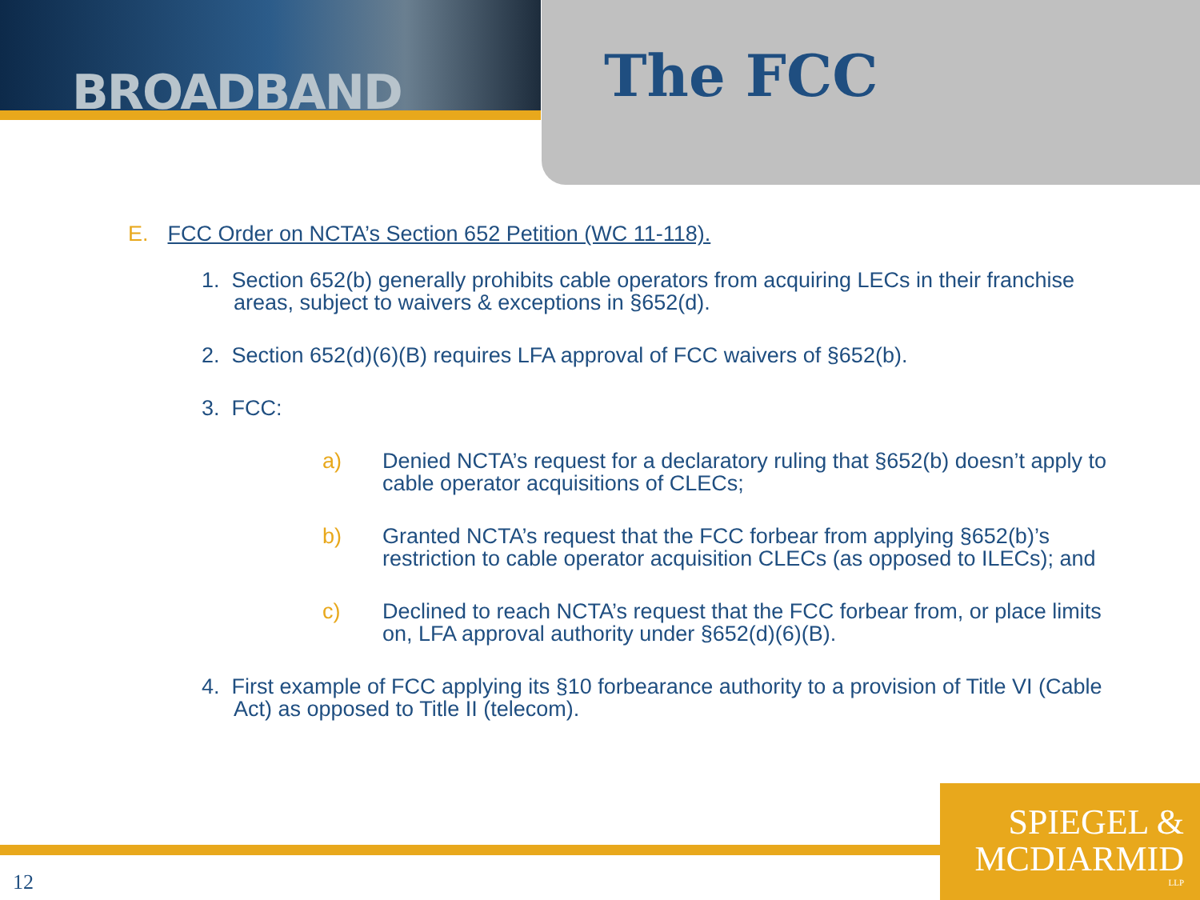BROADBAND The FCC
E. FCC Order on NCTA’s Section 652 Petition (WC 11-118).
1. Section 652(b) generally prohibits cable operators from acquiring LECs in their franchise areas, subject to waivers & exceptions in §652(d).
2. Section 652(d)(6)(B) requires LFA approval of FCC waivers of §652(b).
3. FCC:
a) Denied NCTA’s request for a declaratory ruling that §652(b) doesn’t apply to cable operator acquisitions of CLECs;
b) Granted NCTA’s request that the FCC forbear from applying §652(b)’s restriction to cable operator acquisition CLECs (as opposed to ILECs); and
c) Declined to reach NCTA’s request that the FCC forbear from, or place limits on, LFA approval authority under §652(d)(6)(B).
4. First example of FCC applying its §10 forbearance authority to a provision of Title VI (Cable Act) as opposed to Title II (telecom).
12
SPIEGEL &
MCDIARMID
LLP